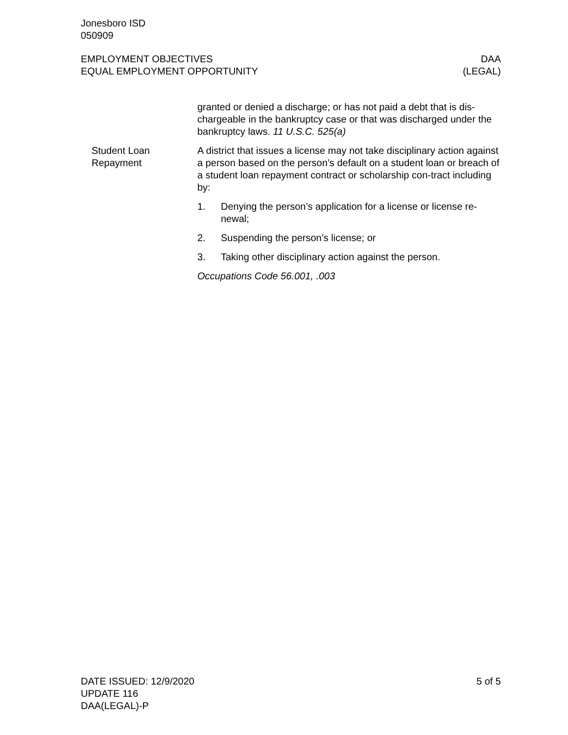Jonesboro ISD
050909
EMPLOYMENT OBJECTIVES
EQUAL EMPLOYMENT OPPORTUNITY
DAA
(LEGAL)
granted or denied a discharge; or has not paid a debt that is dis-chargeable in the bankruptcy case or that was discharged under the bankruptcy laws. 11 U.S.C. 525(a)
Student Loan Repayment
A district that issues a license may not take disciplinary action against a person based on the person’s default on a student loan or breach of a student loan repayment contract or scholarship con-tract including by:
1. Denying the person’s application for a license or license re-newal;
2. Suspending the person’s license; or
3. Taking other disciplinary action against the person.
Occupations Code 56.001, .003
DATE ISSUED: 12/9/2020
UPDATE 116
DAA(LEGAL)-P
5 of 5